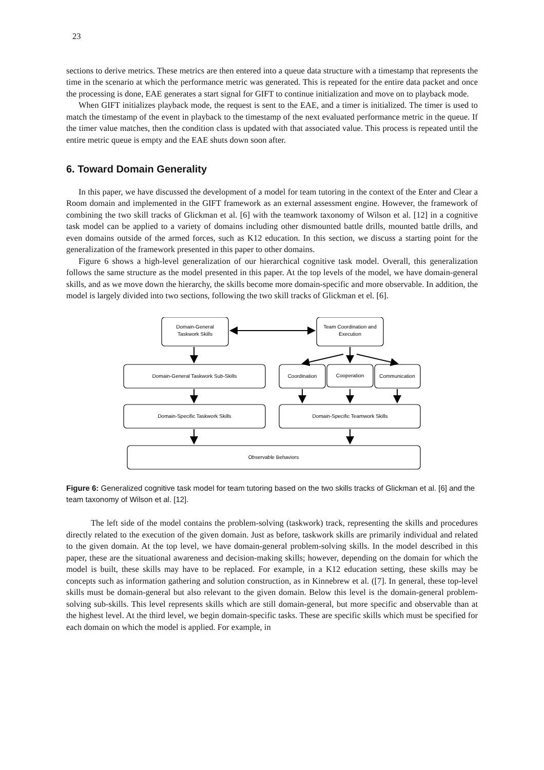23
sections to derive metrics. These metrics are then entered into a queue data structure with a timestamp that represents the time in the scenario at which the performance metric was generated. This is repeated for the entire data packet and once the processing is done, EAE generates a start signal for GIFT to continue initialization and move on to playback mode.
When GIFT initializes playback mode, the request is sent to the EAE, and a timer is initialized. The timer is used to match the timestamp of the event in playback to the timestamp of the next evaluated performance metric in the queue. If the timer value matches, then the condition class is updated with that associated value. This process is repeated until the entire metric queue is empty and the EAE shuts down soon after.
6. Toward Domain Generality
In this paper, we have discussed the development of a model for team tutoring in the context of the Enter and Clear a Room domain and implemented in the GIFT framework as an external assessment engine. However, the framework of combining the two skill tracks of Glickman et al. [6] with the teamwork taxonomy of Wilson et al. [12] in a cognitive task model can be applied to a variety of domains including other dismounted battle drills, mounted battle drills, and even domains outside of the armed forces, such as K12 education. In this section, we discuss a starting point for the generalization of the framework presented in this paper to other domains.
Figure 6 shows a high-level generalization of our hierarchical cognitive task model. Overall, this generalization follows the same structure as the model presented in this paper. At the top levels of the model, we have domain-general skills, and as we move down the hierarchy, the skills become more domain-specific and more observable. In addition, the model is largely divided into two sections, following the two skill tracks of Glickman et el. [6].
Domain-General
Taskwork Skills
Team Coordination and
Execution
Domain-General Taskwork Sub-Skills
Coordination
Cooperation
Communication
Domain-Specific Taskwork Skills
Domain-Specific Teamwork Skills
Observable Behaviors
Figure 6: Generalized cognitive task model for team tutoring based on the two skills tracks of Glickman et al. [6] and the team taxonomy of Wilson et al. [12].
The left side of the model contains the problem-solving (taskwork) track, representing the skills and procedures directly related to the execution of the given domain. Just as before, taskwork skills are primarily individual and related to the given domain. At the top level, we have domain-general problem-solving skills. In the model described in this paper, these are the situational awareness and decision-making skills; however, depending on the domain for which the model is built, these skills may have to be replaced. For example, in a K12 education setting, these skills may be concepts such as information gathering and solution construction, as in Kinnebrew et al. ([7]. In general, these top-level skills must be domain-general but also relevant to the given domain. Below this level is the domain-general problem-solving sub-skills. This level represents skills which are still domain-general, but more specific and observable than at the highest level. At the third level, we begin domain-specific tasks. These are specific skills which must be specified for each domain on which the model is applied. For example, in